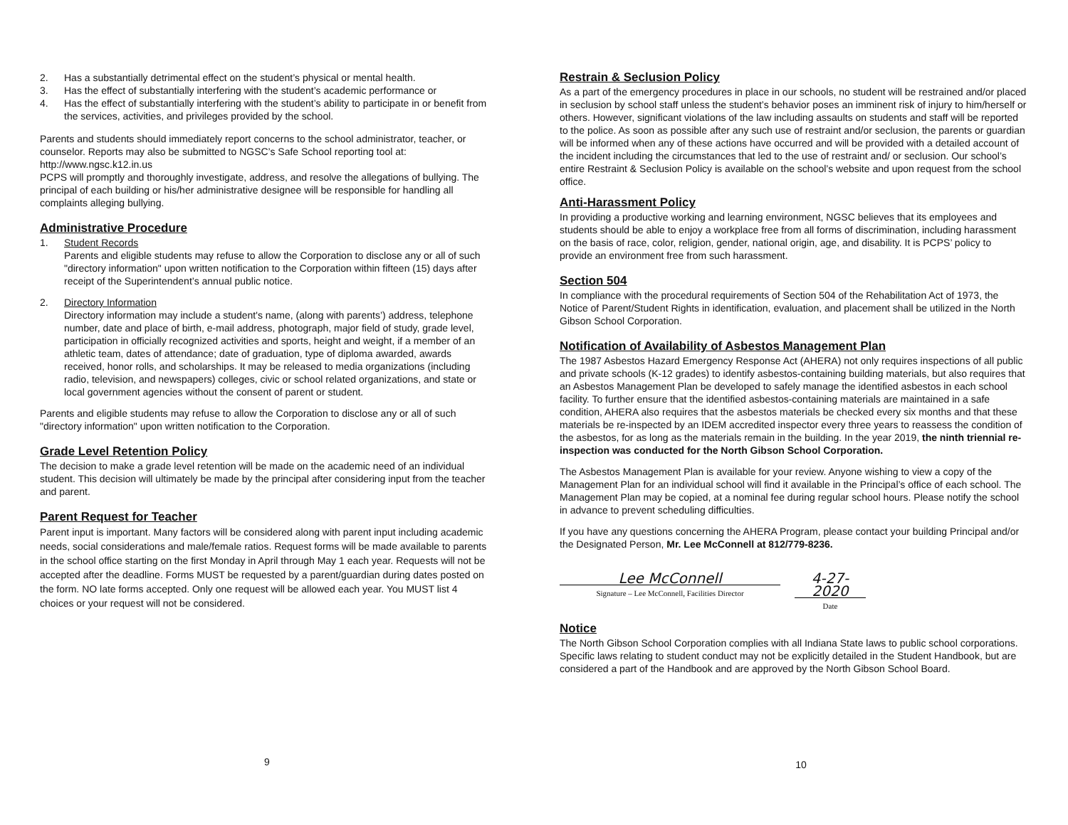2. Has a substantially detrimental effect on the student’s physical or mental health.
3. Has the effect of substantially interfering with the student’s academic performance or
4. Has the effect of substantially interfering with the student’s ability to participate in or benefit from the services, activities, and privileges provided by the school.
Parents and students should immediately report concerns to the school administrator, teacher, or counselor. Reports may also be submitted to NGSC’s Safe School reporting tool at: http://www.ngsc.k12.in.us
PCPS will promptly and thoroughly investigate, address, and resolve the allegations of bullying. The principal of each building or his/her administrative designee will be responsible for handling all complaints alleging bullying.
Administrative Procedure
1. Student Records
Parents and eligible students may refuse to allow the Corporation to disclose any or all of such "directory information" upon written notification to the Corporation within fifteen (15) days after receipt of the Superintendent’s annual public notice.
2. Directory Information
Directory information may include a student's name, (along with parents’) address, telephone number, date and place of birth, e-mail address, photograph, major field of study, grade level, participation in officially recognized activities and sports, height and weight, if a member of an athletic team, dates of attendance; date of graduation, type of diploma awarded, awards received, honor rolls, and scholarships. It may be released to media organizations (including radio, television, and newspapers) colleges, civic or school related organizations, and state or local government agencies without the consent of parent or student.
Parents and eligible students may refuse to allow the Corporation to disclose any or all of such "directory information" upon written notification to the Corporation.
Grade Level Retention Policy
The decision to make a grade level retention will be made on the academic need of an individual student. This decision will ultimately be made by the principal after considering input from the teacher and parent.
Parent Request for Teacher
Parent input is important. Many factors will be considered along with parent input including academic needs, social considerations and male/female ratios. Request forms will be made available to parents in the school office starting on the first Monday in April through May 1 each year. Requests will not be accepted after the deadline. Forms MUST be requested by a parent/guardian during dates posted on the form. NO late forms accepted. Only one request will be allowed each year. You MUST list 4 choices or your request will not be considered.
9
Restrain & Seclusion Policy
As a part of the emergency procedures in place in our schools, no student will be restrained and/or placed in seclusion by school staff unless the student’s behavior poses an imminent risk of injury to him/herself or others. However, significant violations of the law including assaults on students and staff will be reported to the police. As soon as possible after any such use of restraint and/or seclusion, the parents or guardian will be informed when any of these actions have occurred and will be provided with a detailed account of the incident including the circumstances that led to the use of restraint and/ or seclusion. Our school’s entire Restraint & Seclusion Policy is available on the school’s website and upon request from the school office.
Anti-Harassment Policy
In providing a productive working and learning environment, NGSC believes that its employees and students should be able to enjoy a workplace free from all forms of discrimination, including harassment on the basis of race, color, religion, gender, national origin, age, and disability. It is PCPS’ policy to provide an environment free from such harassment.
Section 504
In compliance with the procedural requirements of Section 504 of the Rehabilitation Act of 1973, the Notice of Parent/Student Rights in identification, evaluation, and placement shall be utilized in the North Gibson School Corporation.
Notification of Availability of Asbestos Management Plan
The 1987 Asbestos Hazard Emergency Response Act (AHERA) not only requires inspections of all public and private schools (K-12 grades) to identify asbestos-containing building materials, but also requires that an Asbestos Management Plan be developed to safely manage the identified asbestos in each school facility. To further ensure that the identified asbestos-containing materials are maintained in a safe condition, AHERA also requires that the asbestos materials be checked every six months and that these materials be re-inspected by an IDEM accredited inspector every three years to reassess the condition of the asbestos, for as long as the materials remain in the building. In the year 2019, the ninth triennial re-inspection was conducted for the North Gibson School Corporation.
The Asbestos Management Plan is available for your review. Anyone wishing to view a copy of the Management Plan for an individual school will find it available in the Principal’s office of each school. The Management Plan may be copied, at a nominal fee during regular school hours. Please notify the school in advance to prevent scheduling difficulties.
If you have any questions concerning the AHERA Program, please contact your building Principal and/or the Designated Person, Mr. Lee McConnell at 812/779-8236.
Lee McConnell
Signature – Lee McConnell, Facilities Director
4-27-2020
Date
Notice
The North Gibson School Corporation complies with all Indiana State laws to public school corporations. Specific laws relating to student conduct may not be explicitly detailed in the Student Handbook, but are considered a part of the Handbook and are approved by the North Gibson School Board.
10